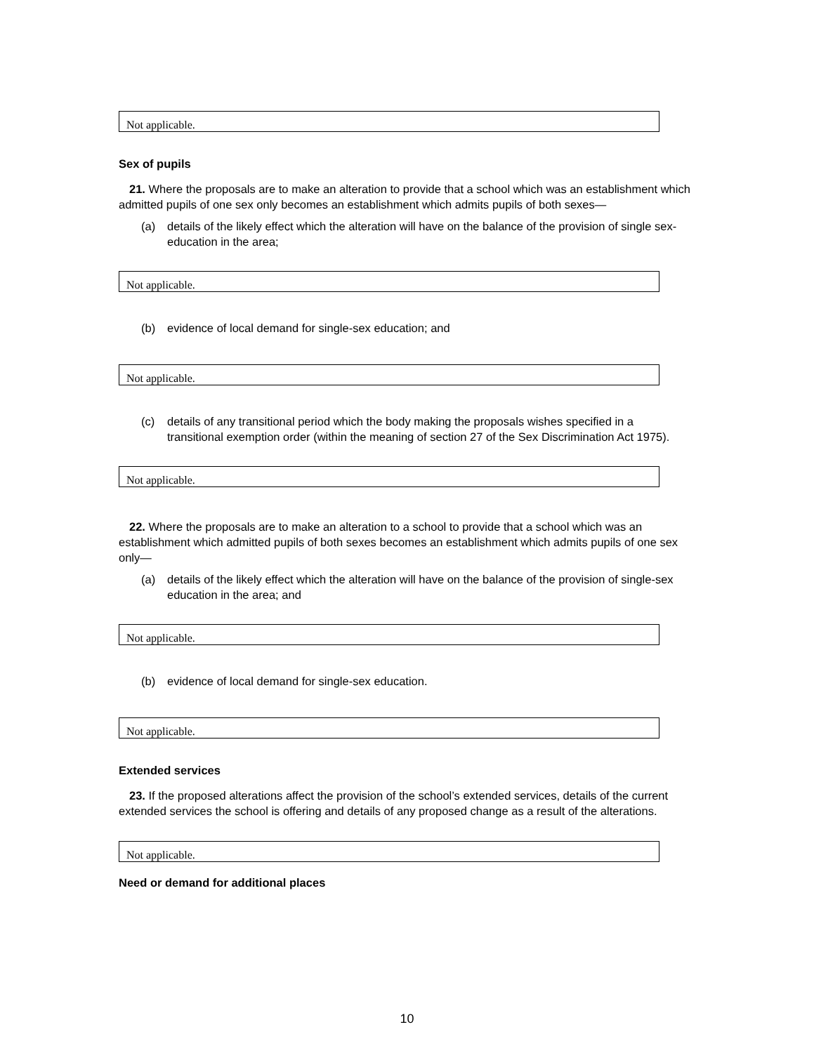Not applicable.
Sex of pupils
21. Where the proposals are to make an alteration to provide that a school which was an establishment which admitted pupils of one sex only becomes an establishment which admits pupils of both sexes—
(a) details of the likely effect which the alteration will have on the balance of the provision of single sex-education in the area;
Not applicable.
(b) evidence of local demand for single-sex education; and
Not applicable.
(c) details of any transitional period which the body making the proposals wishes specified in a transitional exemption order (within the meaning of section 27 of the Sex Discrimination Act 1975).
Not applicable.
22. Where the proposals are to make an alteration to a school to provide that a school which was an establishment which admitted pupils of both sexes becomes an establishment which admits pupils of one sex only—
(a) details of the likely effect which the alteration will have on the balance of the provision of single-sex education in the area; and
Not applicable.
(b) evidence of local demand for single-sex education.
Not applicable.
Extended services
23. If the proposed alterations affect the provision of the school’s extended services, details of the current extended services the school is offering and details of any proposed change as a result of the alterations.
Not applicable.
Need or demand for additional places
10